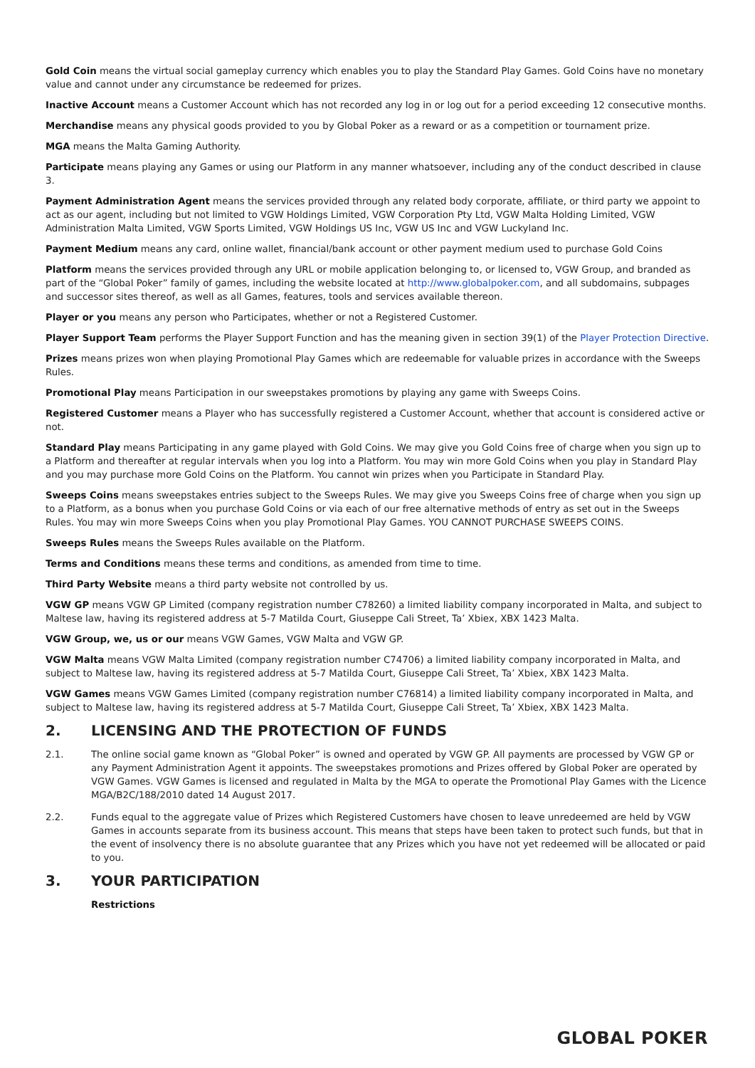Gold Coin means the virtual social gameplay currency which enables you to play the Standard Play Games. Gold Coins have no monetary value and cannot under any circumstance be redeemed for prizes.
Inactive Account means a Customer Account which has not recorded any log in or log out for a period exceeding 12 consecutive months.
Merchandise means any physical goods provided to you by Global Poker as a reward or as a competition or tournament prize.
MGA means the Malta Gaming Authority.
Participate means playing any Games or using our Platform in any manner whatsoever, including any of the conduct described in clause 3.
Payment Administration Agent means the services provided through any related body corporate, affiliate, or third party we appoint to act as our agent, including but not limited to VGW Holdings Limited, VGW Corporation Pty Ltd, VGW Malta Holding Limited, VGW Administration Malta Limited, VGW Sports Limited, VGW Holdings US Inc, VGW US Inc and VGW Luckyland Inc.
Payment Medium means any card, online wallet, financial/bank account or other payment medium used to purchase Gold Coins
Platform means the services provided through any URL or mobile application belonging to, or licensed to, VGW Group, and branded as part of the “Global Poker” family of games, including the website located at http://www.globalpoker.com, and all subdomains, subpages and successor sites thereof, as well as all Games, features, tools and services available thereon.
Player or you means any person who Participates, whether or not a Registered Customer.
Player Support Team performs the Player Support Function and has the meaning given in section 39(1) of the Player Protection Directive.
Prizes means prizes won when playing Promotional Play Games which are redeemable for valuable prizes in accordance with the Sweeps Rules.
Promotional Play means Participation in our sweepstakes promotions by playing any game with Sweeps Coins.
Registered Customer means a Player who has successfully registered a Customer Account, whether that account is considered active or not.
Standard Play means Participating in any game played with Gold Coins. We may give you Gold Coins free of charge when you sign up to a Platform and thereafter at regular intervals when you log into a Platform. You may win more Gold Coins when you play in Standard Play and you may purchase more Gold Coins on the Platform. You cannot win prizes when you Participate in Standard Play.
Sweeps Coins means sweepstakes entries subject to the Sweeps Rules. We may give you Sweeps Coins free of charge when you sign up to a Platform, as a bonus when you purchase Gold Coins or via each of our free alternative methods of entry as set out in the Sweeps Rules. You may win more Sweeps Coins when you play Promotional Play Games. YOU CANNOT PURCHASE SWEEPS COINS.
Sweeps Rules means the Sweeps Rules available on the Platform.
Terms and Conditions means these terms and conditions, as amended from time to time.
Third Party Website means a third party website not controlled by us.
VGW GP means VGW GP Limited (company registration number C78260) a limited liability company incorporated in Malta, and subject to Maltese law, having its registered address at 5-7 Matilda Court, Giuseppe Cali Street, Ta’ Xbiex, XBX 1423 Malta.
VGW Group, we, us or our means VGW Games, VGW Malta and VGW GP.
VGW Malta means VGW Malta Limited (company registration number C74706) a limited liability company incorporated in Malta, and subject to Maltese law, having its registered address at 5-7 Matilda Court, Giuseppe Cali Street, Ta’ Xbiex, XBX 1423 Malta.
VGW Games means VGW Games Limited (company registration number C76814) a limited liability company incorporated in Malta, and subject to Maltese law, having its registered address at 5-7 Matilda Court, Giuseppe Cali Street, Ta’ Xbiex, XBX 1423 Malta.
2. LICENSING AND THE PROTECTION OF FUNDS
2.1. The online social game known as “Global Poker” is owned and operated by VGW GP. All payments are processed by VGW GP or any Payment Administration Agent it appoints. The sweepstakes promotions and Prizes offered by Global Poker are operated by VGW Games. VGW Games is licensed and regulated in Malta by the MGA to operate the Promotional Play Games with the Licence MGA/B2C/188/2010 dated 14 August 2017.
2.2. Funds equal to the aggregate value of Prizes which Registered Customers have chosen to leave unredeemed are held by VGW Games in accounts separate from its business account. This means that steps have been taken to protect such funds, but that in the event of insolvency there is no absolute guarantee that any Prizes which you have not yet redeemed will be allocated or paid to you.
3. YOUR PARTICIPATION
Restrictions
GLOBAL POKER